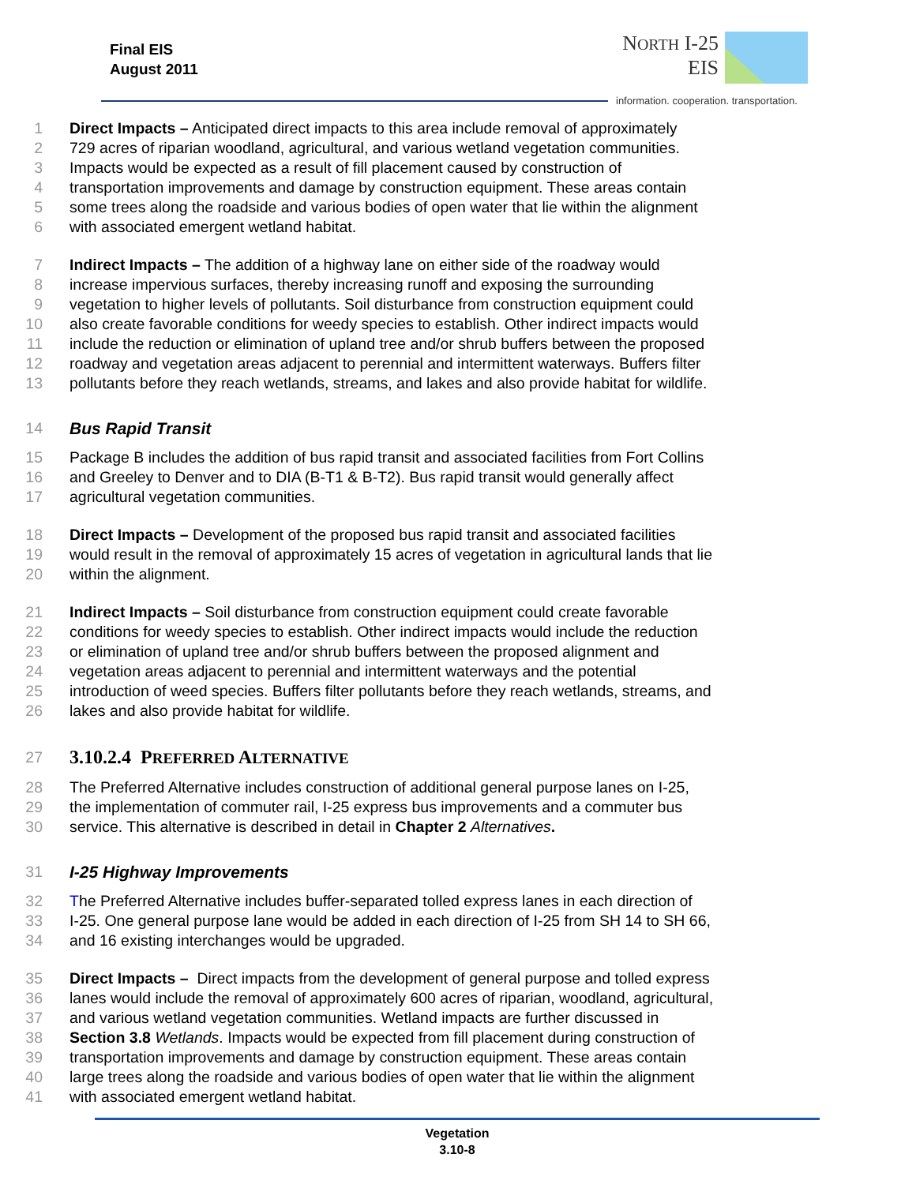Final EIS
August 2011
NORTH I-25
EIS
information. cooperation. transportation.
1 Direct Impacts – Anticipated direct impacts to this area include removal of approximately
2 729 acres of riparian woodland, agricultural, and various wetland vegetation communities.
3 Impacts would be expected as a result of fill placement caused by construction of
4 transportation improvements and damage by construction equipment. These areas contain
5 some trees along the roadside and various bodies of open water that lie within the alignment
6 with associated emergent wetland habitat.
7 Indirect Impacts – The addition of a highway lane on either side of the roadway would
8 increase impervious surfaces, thereby increasing runoff and exposing the surrounding
9 vegetation to higher levels of pollutants. Soil disturbance from construction equipment could
10 also create favorable conditions for weedy species to establish. Other indirect impacts would
11 include the reduction or elimination of upland tree and/or shrub buffers between the proposed
12 roadway and vegetation areas adjacent to perennial and intermittent waterways. Buffers filter
13 pollutants before they reach wetlands, streams, and lakes and also provide habitat for wildlife.
14 Bus Rapid Transit
15 Package B includes the addition of bus rapid transit and associated facilities from Fort Collins
16 and Greeley to Denver and to DIA (B-T1 & B-T2). Bus rapid transit would generally affect
17 agricultural vegetation communities.
18 Direct Impacts – Development of the proposed bus rapid transit and associated facilities
19 would result in the removal of approximately 15 acres of vegetation in agricultural lands that lie
20 within the alignment.
21 Indirect Impacts – Soil disturbance from construction equipment could create favorable
22 conditions for weedy species to establish. Other indirect impacts would include the reduction
23 or elimination of upland tree and/or shrub buffers between the proposed alignment and
24 vegetation areas adjacent to perennial and intermittent waterways and the potential
25 introduction of weed species. Buffers filter pollutants before they reach wetlands, streams, and
26 lakes and also provide habitat for wildlife.
27
3.10.2.4 PREFERRED ALTERNATIVE
28 The Preferred Alternative includes construction of additional general purpose lanes on I-25,
29 the implementation of commuter rail, I-25 express bus improvements and a commuter bus
30 service. This alternative is described in detail in Chapter 2 Alternatives.
31 I-25 Highway Improvements
32 The Preferred Alternative includes buffer-separated tolled express lanes in each direction of
33 I-25. One general purpose lane would be added in each direction of I-25 from SH 14 to SH 66,
34 and 16 existing interchanges would be upgraded.
35 Direct Impacts – Direct impacts from the development of general purpose and tolled express
36 lanes would include the removal of approximately 600 acres of riparian, woodland, agricultural,
37 and various wetland vegetation communities. Wetland impacts are further discussed in
38 Section 3.8 Wetlands. Impacts would be expected from fill placement during construction of
39 transportation improvements and damage by construction equipment. These areas contain
40 large trees along the roadside and various bodies of open water that lie within the alignment
41 with associated emergent wetland habitat.
Vegetation
3.10-8